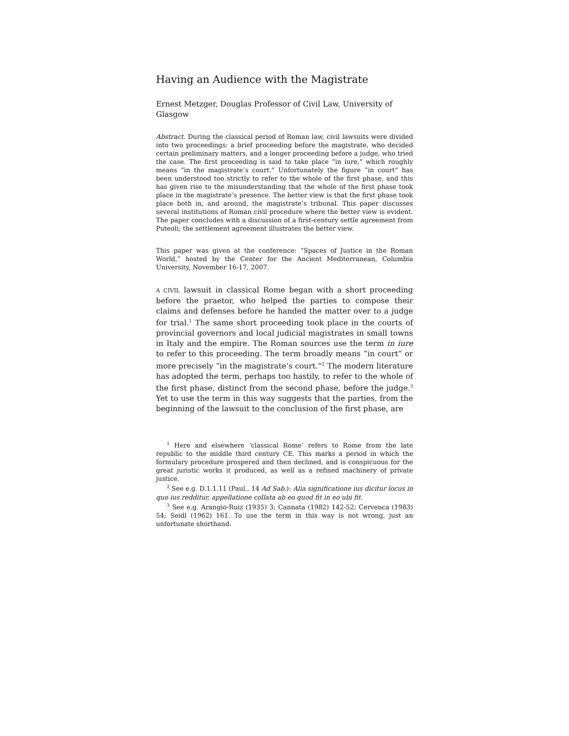Having an Audience with the Magistrate
Ernest Metzger, Douglas Professor of Civil Law, University of Glasgow
Abstract. During the classical period of Roman law, civil lawsuits were divided into two proceedings: a brief proceeding before the magistrate, who decided certain preliminary matters, and a longer proceeding before a judge, who tried the case. The first proceeding is said to take place “in iure,” which roughly means “in the magistrate’s court.” Unfortunately the figure “in court” has been understood too strictly to refer to the whole of the first phase, and this has given rise to the misunderstanding that the whole of the first phase took place in the magistrate’s presence. The better view is that the first phase took place both in, and around, the magistrate’s tribunal. This paper discusses several institutions of Roman civil procedure where the better view is evident. The paper concludes with a discussion of a first-century settle agreement from Puteoli; the settlement agreement illustrates the better view.
This paper was given at the conference: “Spaces of Justice in the Roman World,” hosted by the Center for the Ancient Mediterranean, Columbia University, November 16-17, 2007.
A CIVIL lawsuit in classical Rome began with a short proceeding before the praetor, who helped the parties to compose their claims and defenses before he handed the matter over to a judge for trial.<sup>1</sup> The same short proceeding took place in the courts of provincial governors and local judicial magistrates in small towns in Italy and the empire. The Roman sources use the term in iure to refer to this proceeding. The term broadly means “in court” or more precisely “in the magistrate’s court.”<sup>2</sup> The modern literature has adopted the term, perhaps too hastily, to refer to the whole of the first phase, distinct from the second phase, before the judge.<sup>3</sup> Yet to use the term in this way suggests that the parties, from the beginning of the lawsuit to the conclusion of the first phase, are
<sup>1</sup> Here and elsewhere ‘classical Rome’ refers to Rome from the late republic to the middle third century CE. This marks a period in which the formulary procedure prospered and then declined, and is conspicuous for the great juristic works it produced, as well as a refined machinery of private justice.
<sup>2</sup> See e.g. D.1.1.11 (Paul., 14 Ad Sab.): Alia significatione ius dicitur locus in quo ius redditur, appellatione collata ab eo quod fit in eo ubi fit.
<sup>3</sup> See e.g. Arangio-Ruiz (1935) 3; Cannata (1982) 142-52; Cervenca (1983) 54; Seidl (1962) 161. To use the term in this way is not wrong, just an unfortunate shorthand.